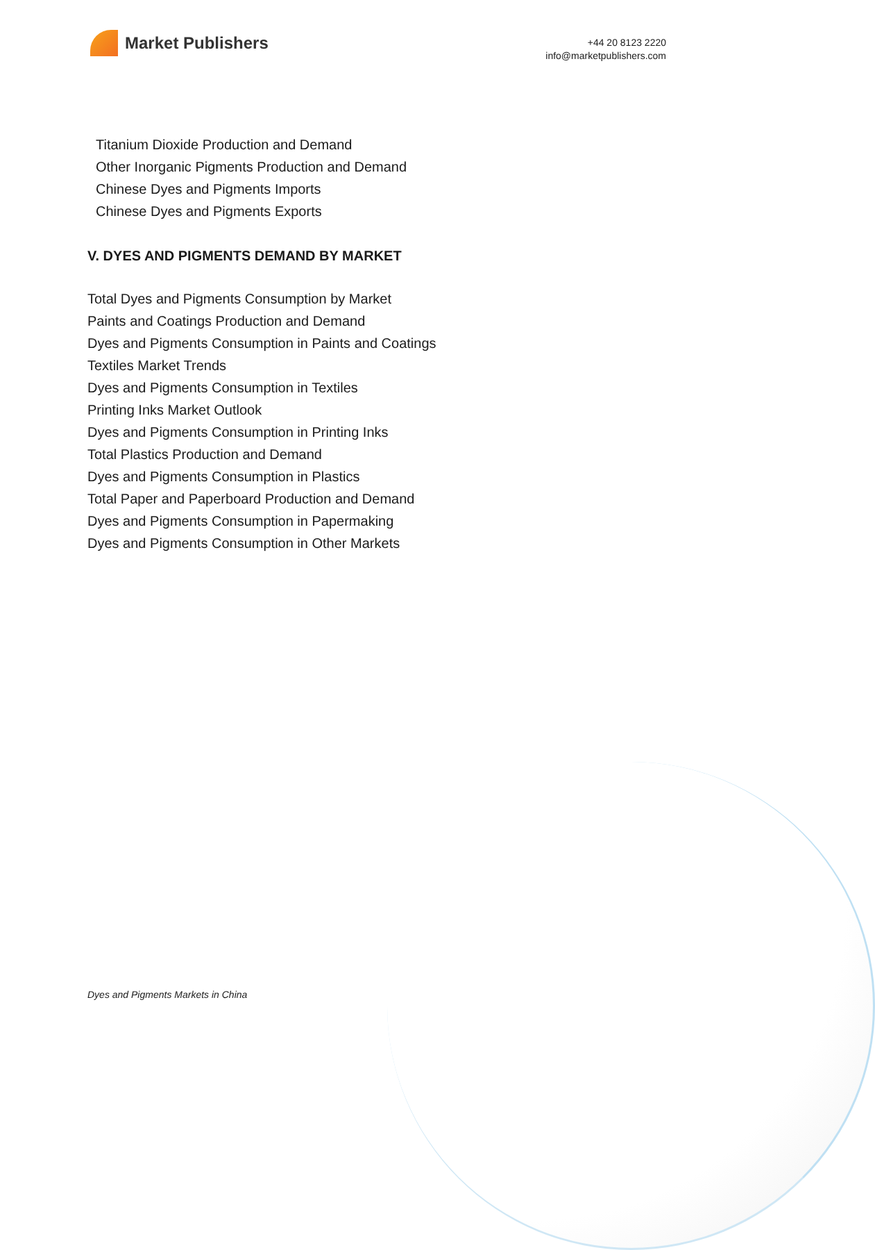Market Publishers
+44 20 8123 2220
info@marketpublishers.com
Titanium Dioxide Production and Demand
Other Inorganic Pigments Production and Demand
Chinese Dyes and Pigments Imports
Chinese Dyes and Pigments Exports
V. DYES AND PIGMENTS DEMAND BY MARKET
Total Dyes and Pigments Consumption by Market
Paints and Coatings Production and Demand
Dyes and Pigments Consumption in Paints and Coatings
Textiles Market Trends
Dyes and Pigments Consumption in Textiles
Printing Inks Market Outlook
Dyes and Pigments Consumption in Printing Inks
Total Plastics Production and Demand
Dyes and Pigments Consumption in Plastics
Total Paper and Paperboard Production and Demand
Dyes and Pigments Consumption in Papermaking
Dyes and Pigments Consumption in Other Markets
Dyes and Pigments Markets in China